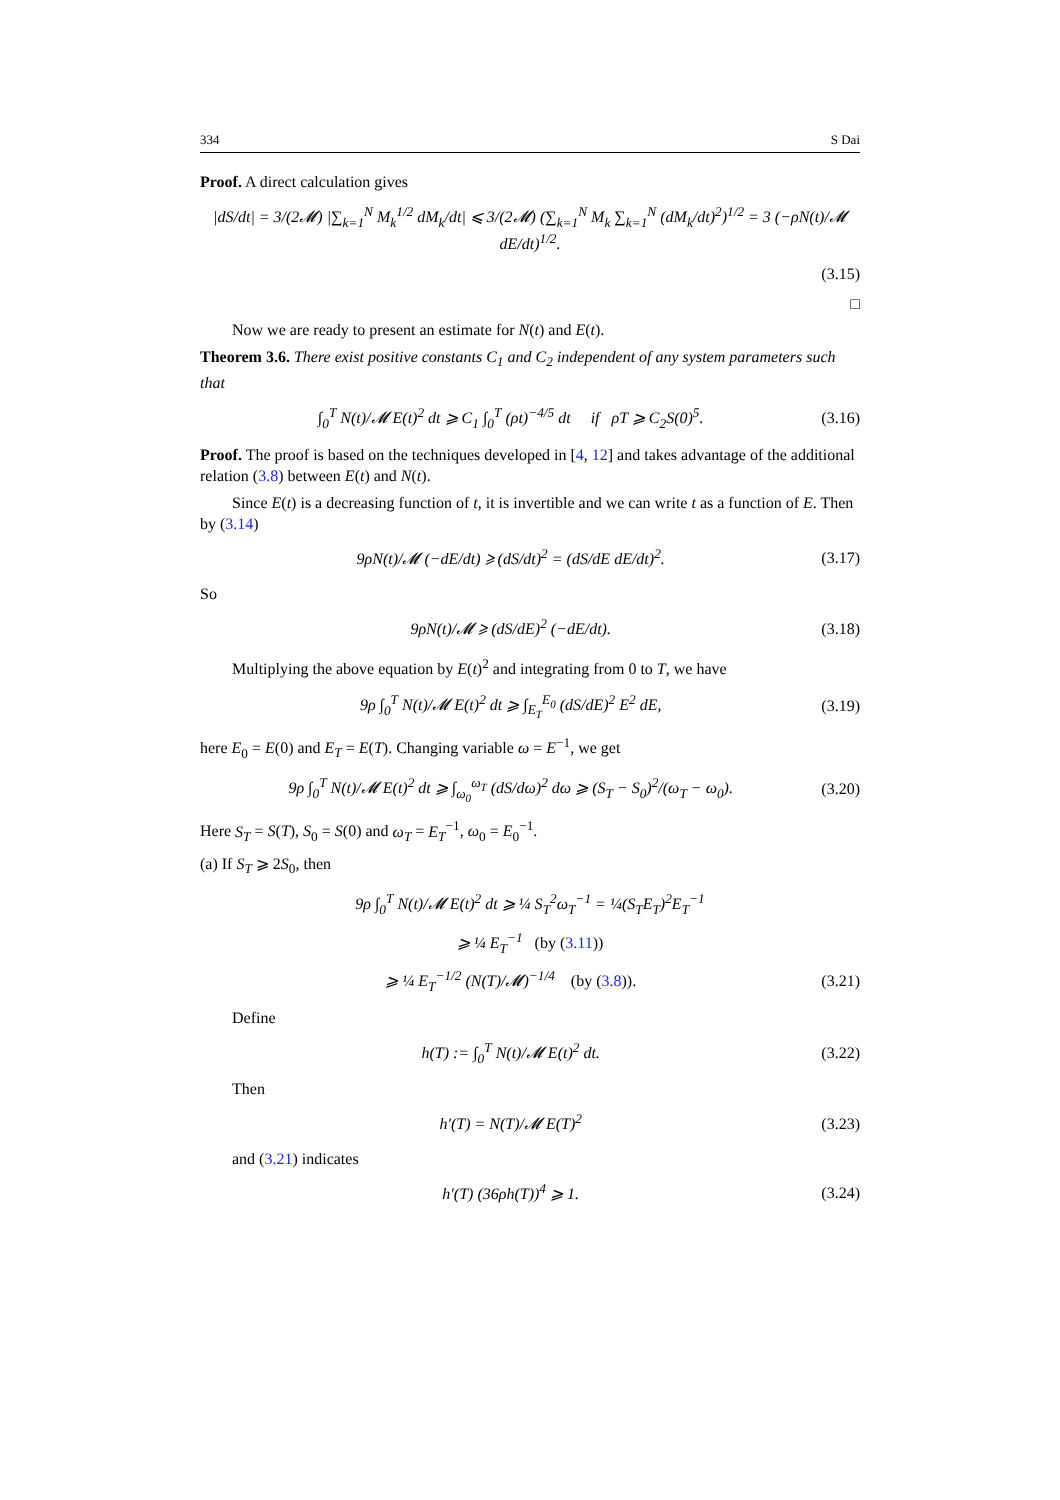334 S Dai
Proof. A direct calculation gives
|dS/dt| = 3/(2𝓜) |∑<sub>k=1</sub><sup>N</sup> M<sub>k</sub><sup>1/2</sup> dM<sub>k</sub>/dt| ⩽ 3/(2𝓜) (∑<sub>k=1</sub><sup>N</sup> M<sub>k</sub> ∑<sub>k=1</sub><sup>N</sup> (dM<sub>k</sub>/dt)<sup>2</sup>)<sup>1/2</sup> = 3 (−ρN(t)/𝓜 dE/dt)<sup>1/2</sup>.
(3.15)
□
Now we are ready to present an estimate for N(t) and E(t).
Theorem 3.6. There exist positive constants C<sub>1</sub> and C<sub>2</sub> independent of any system parameters such that
∫<sub>0</sub><sup>T</sup> N(t)/𝓜 E(t)<sup>2</sup> dt ⩾ C<sub>1</sub> ∫<sub>0</sub><sup>T</sup> (ρt)<sup>−4/5</sup> dt if ρT ⩾ C<sub>2</sub>S(0)<sup>5</sup>. (3.16)
Proof. The proof is based on the techniques developed in [4, 12] and takes advantage of the additional relation (3.8) between E(t) and N(t).
Since E(t) is a decreasing function of t, it is invertible and we can write t as a function of E. Then by (3.14)
9ρN(t)/𝓜 (−dE/dt) ⩾ (dS/dt)<sup>2</sup> = (dS/dE dE/dt)<sup>2</sup>. (3.17)
So
9ρN(t)/𝓜 ⩾ (dS/dE)<sup>2</sup> (−dE/dt). (3.18)
Multiplying the above equation by E(t)<sup>2</sup> and integrating from 0 to T, we have
9ρ ∫<sub>0</sub><sup>T</sup> N(t)/𝓜 E(t)<sup>2</sup> dt ⩾ ∫<sub>E<sub>T</sub></sub><sup>E<sub>0</sub></sup> (dS/dE)<sup>2</sup> E<sup>2</sup> dE, (3.19)
here E<sub>0</sub> = E(0) and E<sub>T</sub> = E(T). Changing variable ω = E<sup>−1</sup>, we get
9ρ ∫<sub>0</sub><sup>T</sup> N(t)/𝓜 E(t)<sup>2</sup> dt ⩾ ∫<sub>ω<sub>0</sub></sub><sup>ω<sub>T</sub></sup> (dS/dω)<sup>2</sup> dω ⩾ (S<sub>T</sub> − S<sub>0</sub>)<sup>2</sup>/(ω<sub>T</sub> − ω<sub>0</sub>). (3.20)
Here S<sub>T</sub> = S(T), S<sub>0</sub> = S(0) and ω<sub>T</sub> = E<sub>T</sub><sup>−1</sup>, ω<sub>0</sub> = E<sub>0</sub><sup>−1</sup>.
(a) If S<sub>T</sub> ⩾ 2S<sub>0</sub>, then
9ρ ∫<sub>0</sub><sup>T</sup> N(t)/𝓜 E(t)<sup>2</sup> dt ⩾ ¼ S<sub>T</sub><sup>2</sup>ω<sub>T</sub><sup>−1</sup> = ¼(S<sub>T</sub>E<sub>T</sub>)<sup>2</sup>E<sub>T</sub><sup>−1</sup>
⩾ ¼ E<sub>T</sub><sup>−1</sup> (by (3.11))
⩾ ¼ E<sub>T</sub><sup>−1/2</sup> (N(T)/𝓜)<sup>−1/4</sup> (by (3.8)). (3.21)
Define
h(T) := ∫<sub>0</sub><sup>T</sup> N(t)/𝓜 E(t)<sup>2</sup> dt. (3.22)
Then
h′(T) = N(T)/𝓜 E(T)<sup>2</sup> (3.23)
and (3.21) indicates
h′(T) (36ρh(T))<sup>4</sup> ⩾ 1. (3.24)